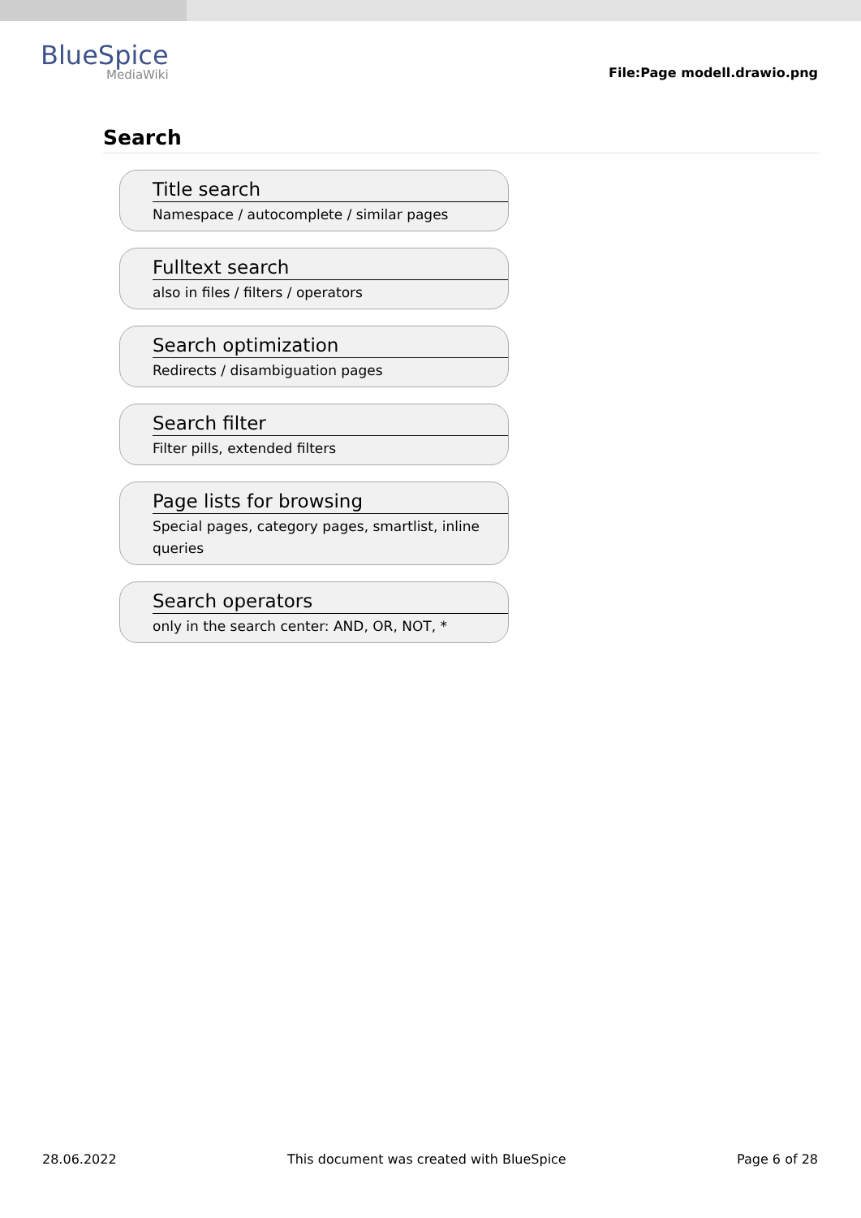BlueSpice
MediaWiki
File:Page modell.drawio.png
Search
Title search
Namespace / autocomplete / similar pages
Fulltext search
also in files / filters / operators
Search optimization
Redirects / disambiguation pages
Search filter
Filter pills, extended filters
Page lists for browsing
Special pages, category pages, smartlist, inline queries
Search operators
only in the search center: AND, OR, NOT, *
28.06.2022 This document was created with BlueSpice Page 6 of 28